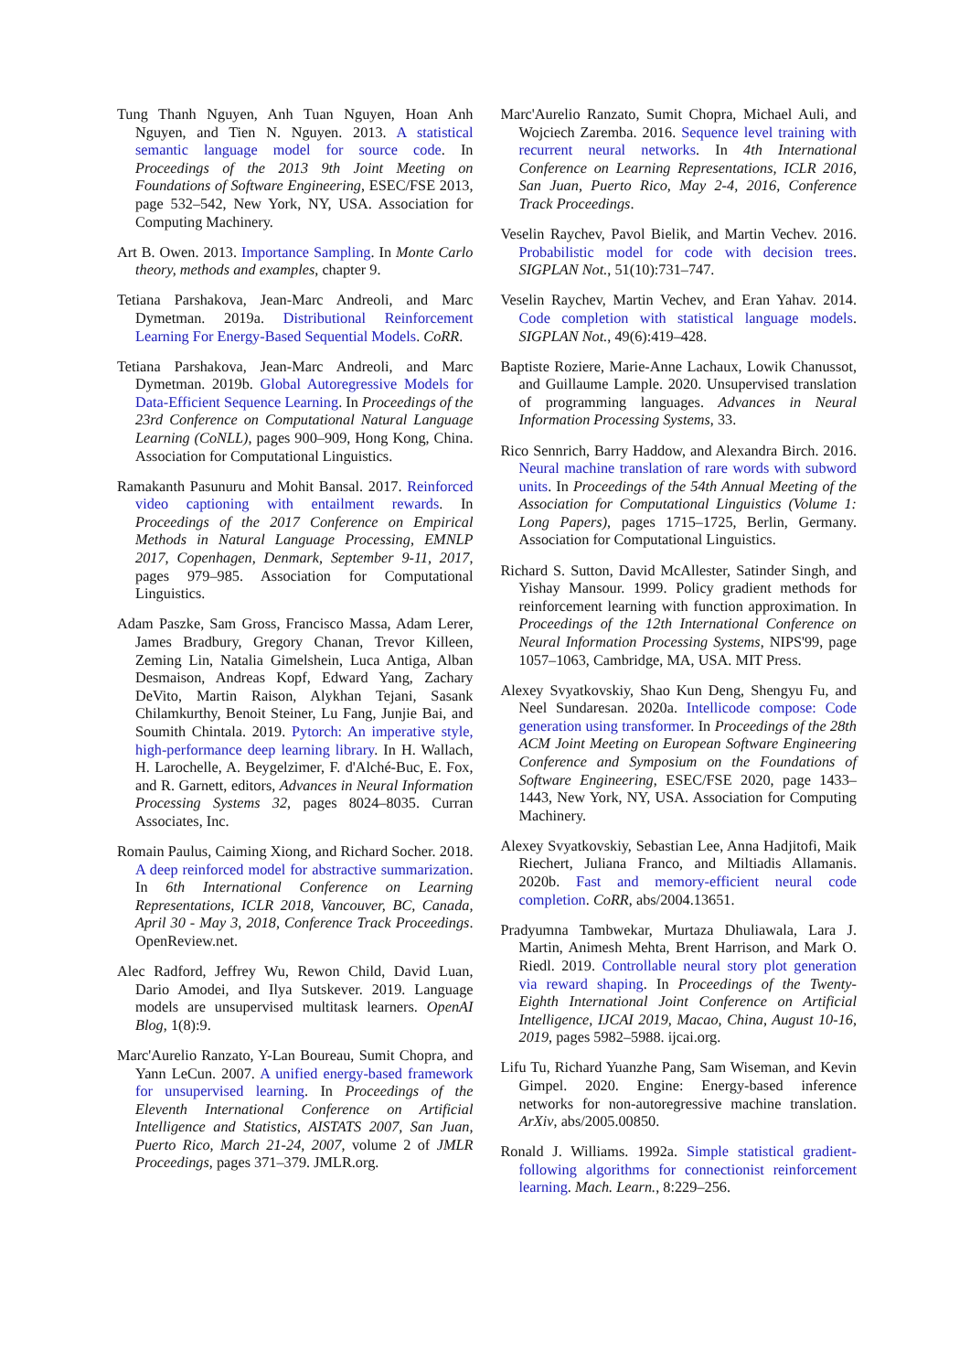Tung Thanh Nguyen, Anh Tuan Nguyen, Hoan Anh Nguyen, and Tien N. Nguyen. 2013. A statistical semantic language model for source code. In Proceedings of the 2013 9th Joint Meeting on Foundations of Software Engineering, ESEC/FSE 2013, page 532–542, New York, NY, USA. Association for Computing Machinery.
Art B. Owen. 2013. Importance Sampling. In Monte Carlo theory, methods and examples, chapter 9.
Tetiana Parshakova, Jean-Marc Andreoli, and Marc Dymetman. 2019a. Distributional Reinforcement Learning For Energy-Based Sequential Models. CoRR.
Tetiana Parshakova, Jean-Marc Andreoli, and Marc Dymetman. 2019b. Global Autoregressive Models for Data-Efficient Sequence Learning. In Proceedings of the 23rd Conference on Computational Natural Language Learning (CoNLL), pages 900–909, Hong Kong, China. Association for Computational Linguistics.
Ramakanth Pasunuru and Mohit Bansal. 2017. Reinforced video captioning with entailment rewards. In Proceedings of the 2017 Conference on Empirical Methods in Natural Language Processing, EMNLP 2017, Copenhagen, Denmark, September 9-11, 2017, pages 979–985. Association for Computational Linguistics.
Adam Paszke, Sam Gross, Francisco Massa, Adam Lerer, James Bradbury, Gregory Chanan, Trevor Killeen, Zeming Lin, Natalia Gimelshein, Luca Antiga, Alban Desmaison, Andreas Kopf, Edward Yang, Zachary DeVito, Martin Raison, Alykhan Tejani, Sasank Chilamkurthy, Benoit Steiner, Lu Fang, Junjie Bai, and Soumith Chintala. 2019. Pytorch: An imperative style, high-performance deep learning library. In H. Wallach, H. Larochelle, A. Beygelzimer, F. d'Alché-Buc, E. Fox, and R. Garnett, editors, Advances in Neural Information Processing Systems 32, pages 8024–8035. Curran Associates, Inc.
Romain Paulus, Caiming Xiong, and Richard Socher. 2018. A deep reinforced model for abstractive summarization. In 6th International Conference on Learning Representations, ICLR 2018, Vancouver, BC, Canada, April 30 - May 3, 2018, Conference Track Proceedings. OpenReview.net.
Alec Radford, Jeffrey Wu, Rewon Child, David Luan, Dario Amodei, and Ilya Sutskever. 2019. Language models are unsupervised multitask learners. OpenAI Blog, 1(8):9.
Marc'Aurelio Ranzato, Y-Lan Boureau, Sumit Chopra, and Yann LeCun. 2007. A unified energy-based framework for unsupervised learning. In Proceedings of the Eleventh International Conference on Artificial Intelligence and Statistics, AISTATS 2007, San Juan, Puerto Rico, March 21-24, 2007, volume 2 of JMLR Proceedings, pages 371–379. JMLR.org.
Marc'Aurelio Ranzato, Sumit Chopra, Michael Auli, and Wojciech Zaremba. 2016. Sequence level training with recurrent neural networks. In 4th International Conference on Learning Representations, ICLR 2016, San Juan, Puerto Rico, May 2-4, 2016, Conference Track Proceedings.
Veselin Raychev, Pavol Bielik, and Martin Vechev. 2016. Probabilistic model for code with decision trees. SIGPLAN Not., 51(10):731–747.
Veselin Raychev, Martin Vechev, and Eran Yahav. 2014. Code completion with statistical language models. SIGPLAN Not., 49(6):419–428.
Baptiste Roziere, Marie-Anne Lachaux, Lowik Chanussot, and Guillaume Lample. 2020. Unsupervised translation of programming languages. Advances in Neural Information Processing Systems, 33.
Rico Sennrich, Barry Haddow, and Alexandra Birch. 2016. Neural machine translation of rare words with subword units. In Proceedings of the 54th Annual Meeting of the Association for Computational Linguistics (Volume 1: Long Papers), pages 1715–1725, Berlin, Germany. Association for Computational Linguistics.
Richard S. Sutton, David McAllester, Satinder Singh, and Yishay Mansour. 1999. Policy gradient methods for reinforcement learning with function approximation. In Proceedings of the 12th International Conference on Neural Information Processing Systems, NIPS'99, page 1057–1063, Cambridge, MA, USA. MIT Press.
Alexey Svyatkovskiy, Shao Kun Deng, Shengyu Fu, and Neel Sundaresan. 2020a. Intellicode compose: Code generation using transformer. In Proceedings of the 28th ACM Joint Meeting on European Software Engineering Conference and Symposium on the Foundations of Software Engineering, ESEC/FSE 2020, page 1433–1443, New York, NY, USA. Association for Computing Machinery.
Alexey Svyatkovskiy, Sebastian Lee, Anna Hadjitofi, Maik Riechert, Juliana Franco, and Miltiadis Allamanis. 2020b. Fast and memory-efficient neural code completion. CoRR, abs/2004.13651.
Pradyumna Tambwekar, Murtaza Dhuliawala, Lara J. Martin, Animesh Mehta, Brent Harrison, and Mark O. Riedl. 2019. Controllable neural story plot generation via reward shaping. In Proceedings of the Twenty-Eighth International Joint Conference on Artificial Intelligence, IJCAI 2019, Macao, China, August 10-16, 2019, pages 5982–5988. ijcai.org.
Lifu Tu, Richard Yuanzhe Pang, Sam Wiseman, and Kevin Gimpel. 2020. Engine: Energy-based inference networks for non-autoregressive machine translation. ArXiv, abs/2005.00850.
Ronald J. Williams. 1992a. Simple statistical gradient-following algorithms for connectionist reinforcement learning. Mach. Learn., 8:229–256.